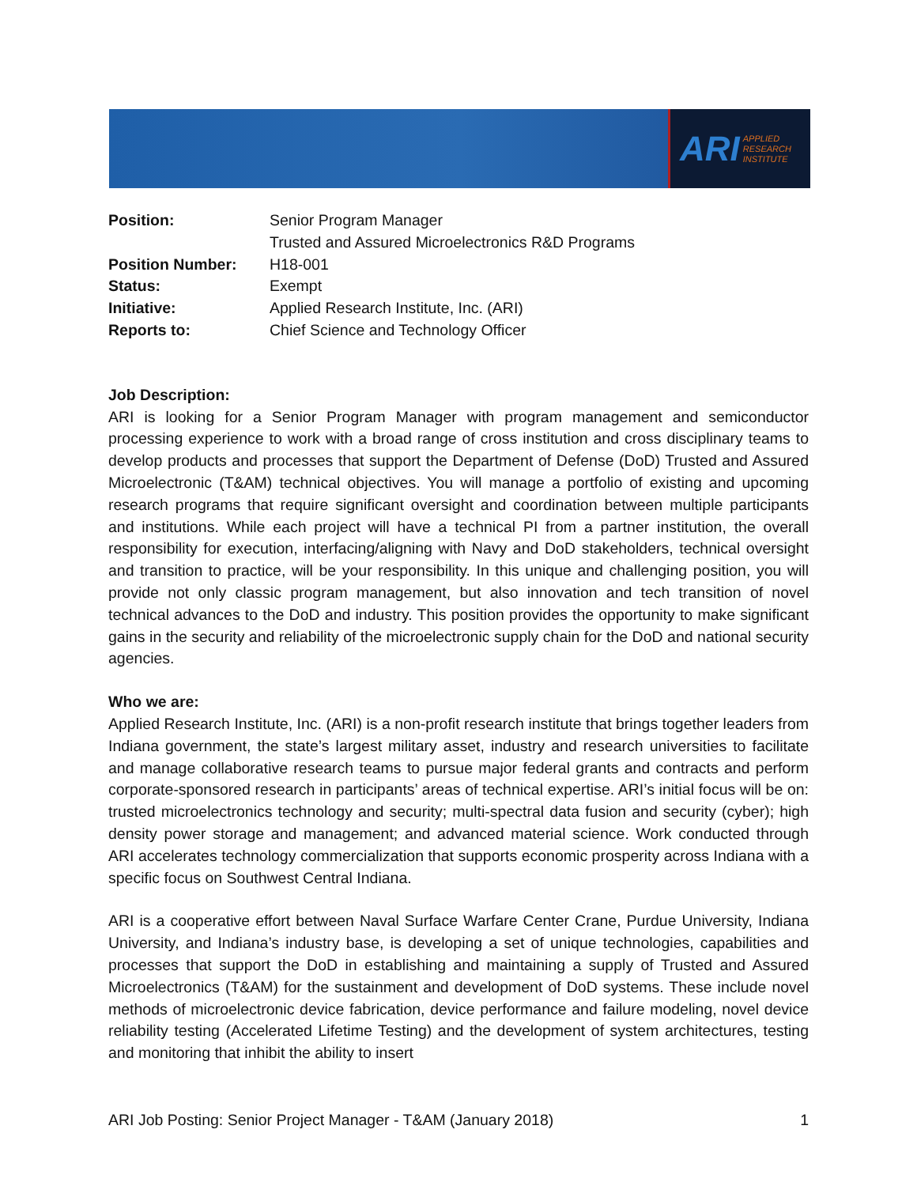ARI APPLIED
RESEARCH
INSTITUTE
| Position: | Senior Program Manager Trusted and Assured Microelectronics R&D Programs |
| Position Number: | H18-001 |
| Status: | Exempt |
| Initiative: | Applied Research Institute, Inc. (ARI) |
| Reports to: | Chief Science and Technology Officer |
Job Description:
ARI is looking for a Senior Program Manager with program management and semiconductor processing experience to work with a broad range of cross institution and cross disciplinary teams to develop products and processes that support the Department of Defense (DoD) Trusted and Assured Microelectronic (T&AM) technical objectives. You will manage a portfolio of existing and upcoming research programs that require significant oversight and coordination between multiple participants and institutions. While each project will have a technical PI from a partner institution, the overall responsibility for execution, interfacing/aligning with Navy and DoD stakeholders, technical oversight and transition to practice, will be your responsibility. In this unique and challenging position, you will provide not only classic program management, but also innovation and tech transition of novel technical advances to the DoD and industry. This position provides the opportunity to make significant gains in the security and reliability of the microelectronic supply chain for the DoD and national security agencies.
Who we are:
Applied Research Institute, Inc. (ARI) is a non-profit research institute that brings together leaders from Indiana government, the state’s largest military asset, industry and research universities to facilitate and manage collaborative research teams to pursue major federal grants and contracts and perform corporate-sponsored research in participants’ areas of technical expertise. ARI’s initial focus will be on: trusted microelectronics technology and security; multi-spectral data fusion and security (cyber); high density power storage and management; and advanced material science. Work conducted through ARI accelerates technology commercialization that supports economic prosperity across Indiana with a specific focus on Southwest Central Indiana.
ARI is a cooperative effort between Naval Surface Warfare Center Crane, Purdue University, Indiana University, and Indiana’s industry base, is developing a set of unique technologies, capabilities and processes that support the DoD in establishing and maintaining a supply of Trusted and Assured Microelectronics (T&AM) for the sustainment and development of DoD systems. These include novel methods of microelectronic device fabrication, device performance and failure modeling, novel device reliability testing (Accelerated Lifetime Testing) and the development of system architectures, testing and monitoring that inhibit the ability to insert
ARI Job Posting: Senior Project Manager - T&AM (January 2018) 1